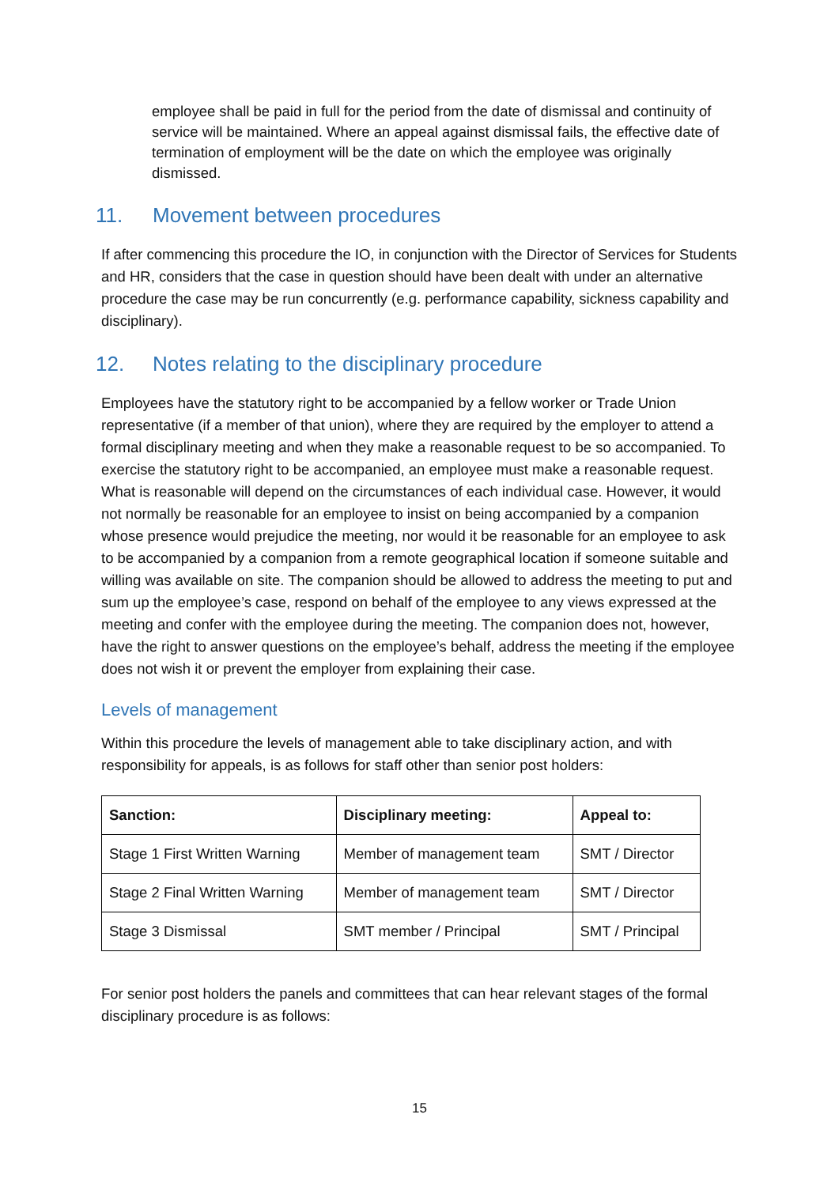employee shall be paid in full for the period from the date of dismissal and continuity of service will be maintained. Where an appeal against dismissal fails, the effective date of termination of employment will be the date on which the employee was originally dismissed.
11. Movement between procedures
If after commencing this procedure the IO, in conjunction with the Director of Services for Students and HR, considers that the case in question should have been dealt with under an alternative procedure the case may be run concurrently (e.g. performance capability, sickness capability and disciplinary).
12. Notes relating to the disciplinary procedure
Employees have the statutory right to be accompanied by a fellow worker or Trade Union representative (if a member of that union), where they are required by the employer to attend a formal disciplinary meeting and when they make a reasonable request to be so accompanied. To exercise the statutory right to be accompanied, an employee must make a reasonable request. What is reasonable will depend on the circumstances of each individual case. However, it would not normally be reasonable for an employee to insist on being accompanied by a companion whose presence would prejudice the meeting, nor would it be reasonable for an employee to ask to be accompanied by a companion from a remote geographical location if someone suitable and willing was available on site. The companion should be allowed to address the meeting to put and sum up the employee’s case, respond on behalf of the employee to any views expressed at the meeting and confer with the employee during the meeting. The companion does not, however, have the right to answer questions on the employee’s behalf, address the meeting if the employee does not wish it or prevent the employer from explaining their case.
Levels of management
Within this procedure the levels of management able to take disciplinary action, and with responsibility for appeals, is as follows for staff other than senior post holders:
| Sanction: | Disciplinary meeting: | Appeal to: |
| --- | --- | --- |
| Stage 1 First Written Warning | Member of management team | SMT / Director |
| Stage 2 Final Written Warning | Member of management team | SMT / Director |
| Stage 3 Dismissal | SMT member / Principal | SMT / Principal |
For senior post holders the panels and committees that can hear relevant stages of the formal disciplinary procedure is as follows:
15